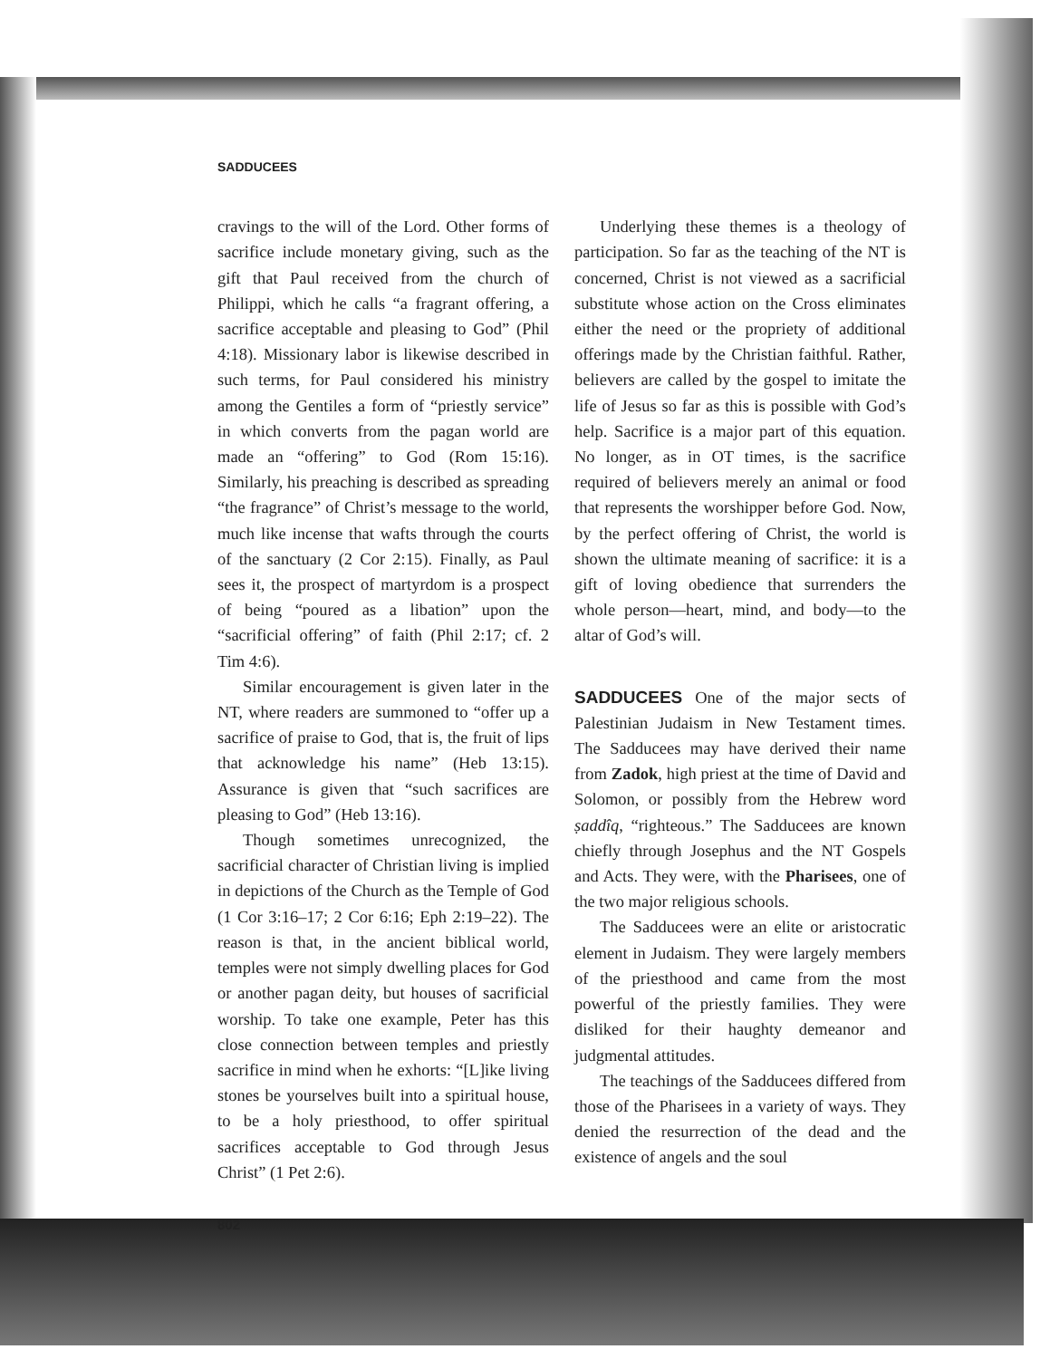SADDUCEES
cravings to the will of the Lord. Other forms of sacrifice include monetary giving, such as the gift that Paul received from the church of Philippi, which he calls “a fragrant offering, a sacrifice acceptable and pleasing to God” (Phil 4:18). Missionary labor is likewise described in such terms, for Paul considered his ministry among the Gentiles a form of “priestly service” in which converts from the pagan world are made an “offering” to God (Rom 15:16). Similarly, his preaching is described as spreading “the fragrance” of Christ’s message to the world, much like incense that wafts through the courts of the sanctuary (2 Cor 2:15). Finally, as Paul sees it, the prospect of martyrdom is a prospect of being “poured as a libation” upon the “sacrificial offering” of faith (Phil 2:17; cf. 2 Tim 4:6).
Similar encouragement is given later in the NT, where readers are summoned to “offer up a sacrifice of praise to God, that is, the fruit of lips that acknowledge his name” (Heb 13:15). Assurance is given that “such sacrifices are pleasing to God” (Heb 13:16).
Though sometimes unrecognized, the sacrificial character of Christian living is implied in depictions of the Church as the Temple of God (1 Cor 3:16–17; 2 Cor 6:16; Eph 2:19–22). The reason is that, in the ancient biblical world, temples were not simply dwelling places for God or another pagan deity, but houses of sacrificial worship. To take one example, Peter has this close connection between temples and priestly sacrifice in mind when he exhorts: “[L]ike living stones be yourselves built into a spiritual house, to be a holy priesthood, to offer spiritual sacrifices acceptable to God through Jesus Christ” (1 Pet 2:6).
Underlying these themes is a theology of participation. So far as the teaching of the NT is concerned, Christ is not viewed as a sacrificial substitute whose action on the Cross eliminates either the need or the propriety of additional offerings made by the Christian faithful. Rather, believers are called by the gospel to imitate the life of Jesus so far as this is possible with God’s help. Sacrifice is a major part of this equation. No longer, as in OT times, is the sacrifice required of believers merely an animal or food that represents the worshipper before God. Now, by the perfect offering of Christ, the world is shown the ultimate meaning of sacrifice: it is a gift of loving obedience that surrenders the whole person—heart, mind, and body—to the altar of God’s will.
SADDUCEES One of the major sects of Palestinian Judaism in New Testament times. The Sadducees may have derived their name from Zadok, high priest at the time of David and Solomon, or possibly from the Hebrew word ṣaddîq, “righteous.” The Sadducees are known chiefly through Josephus and the NT Gospels and Acts. They were, with the Pharisees, one of the two major religious schools.
The Sadducees were an elite or aristocratic element in Judaism. They were largely members of the priesthood and came from the most powerful of the priestly families. They were disliked for their haughty demeanor and judgmental attitudes.
The teachings of the Sadducees differed from those of the Pharisees in a variety of ways. They denied the resurrection of the dead and the existence of angels and the soul
802